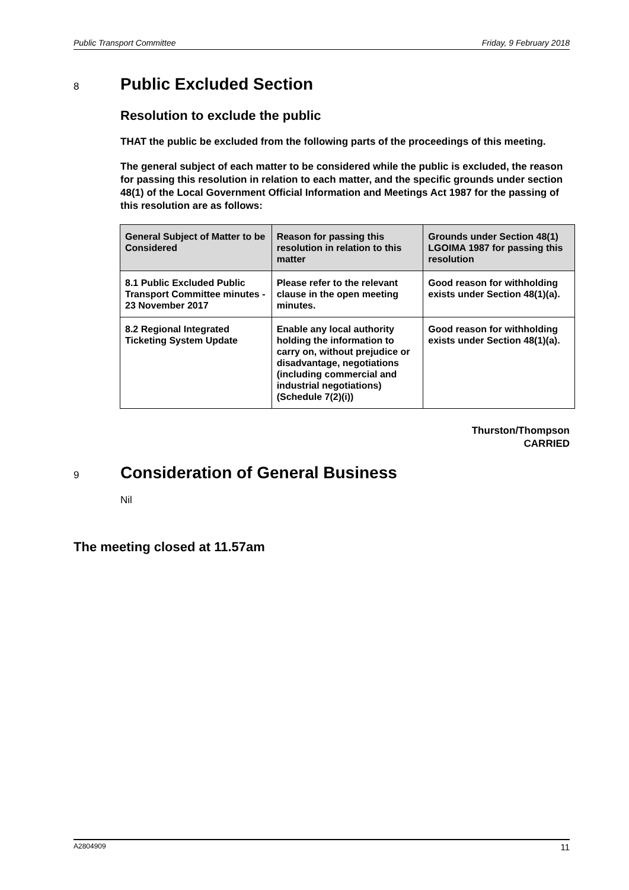Public Transport Committee Friday, 9 February 2018
8 Public Excluded Section
Resolution to exclude the public
THAT the public be excluded from the following parts of the proceedings of this meeting.
The general subject of each matter to be considered while the public is excluded, the reason for passing this resolution in relation to each matter, and the specific grounds under section 48(1) of the Local Government Official Information and Meetings Act 1987 for the passing of this resolution are as follows:
| General Subject of Matter to be Considered | Reason for passing this resolution in relation to this matter | Grounds under Section 48(1) LGOIMA 1987 for passing this resolution |
| --- | --- | --- |
| 8.1 Public Excluded Public Transport Committee minutes - 23 November 2017 | Please refer to the relevant clause in the open meeting minutes. | Good reason for withholding exists under Section 48(1)(a). |
| 8.2 Regional Integrated Ticketing System Update | Enable any local authority holding the information to carry on, without prejudice or disadvantage, negotiations (including commercial and industrial negotiations) (Schedule 7(2)(i)) | Good reason for withholding exists under Section 48(1)(a). |
Thurston/Thompson
CARRIED
9 Consideration of General Business
Nil
The meeting closed at 11.57am
A2804909 11